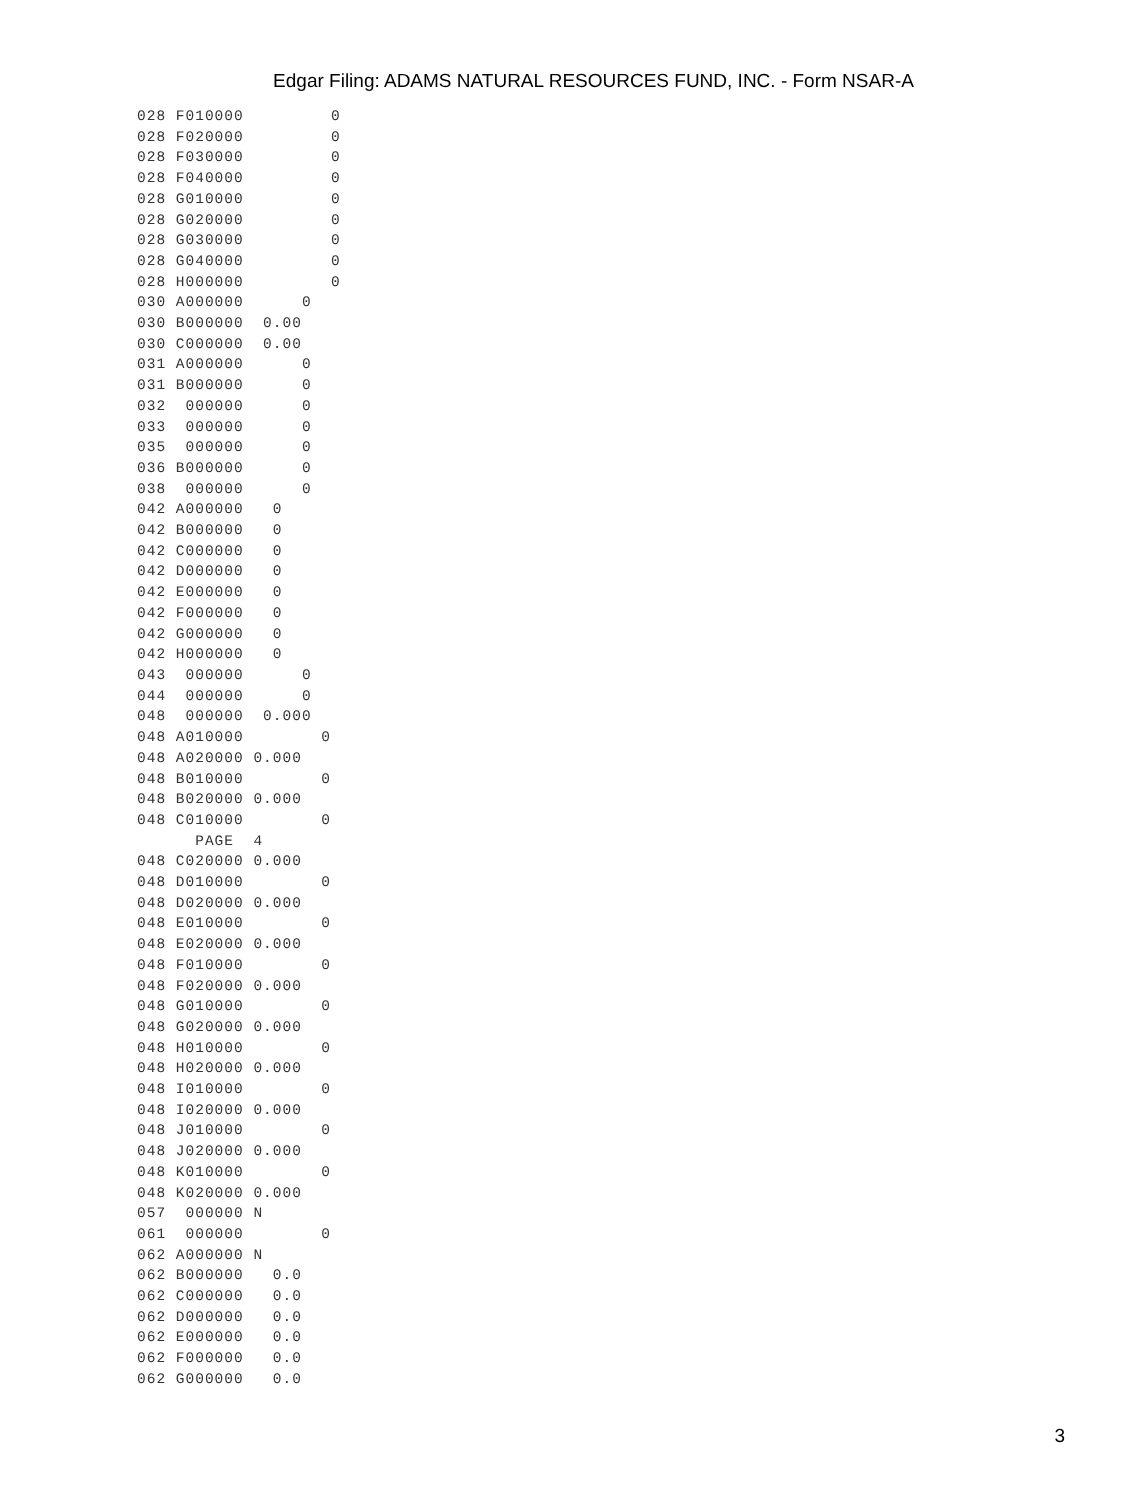Edgar Filing: ADAMS NATURAL RESOURCES FUND, INC. - Form NSAR-A
028 F010000         0
028 F020000         0
028 F030000         0
028 F040000         0
028 G010000         0
028 G020000         0
028 G030000         0
028 G040000         0
028 H000000         0
030 A000000      0
030 B000000  0.00
030 C000000  0.00
031 A000000      0
031 B000000      0
032  000000      0
033  000000      0
035  000000      0
036 B000000      0
038  000000      0
042 A000000   0
042 B000000   0
042 C000000   0
042 D000000   0
042 E000000   0
042 F000000   0
042 G000000   0
042 H000000   0
043  000000      0
044  000000      0
048  000000  0.000
048 A010000        0
048 A020000 0.000
048 B010000        0
048 B020000 0.000
048 C010000        0
      PAGE  4
048 C020000 0.000
048 D010000        0
048 D020000 0.000
048 E010000        0
048 E020000 0.000
048 F010000        0
048 F020000 0.000
048 G010000        0
048 G020000 0.000
048 H010000        0
048 H020000 0.000
048 I010000        0
048 I020000 0.000
048 J010000        0
048 J020000 0.000
048 K010000        0
048 K020000 0.000
057  000000 N
061  000000        0
062 A000000 N
062 B000000   0.0
062 C000000   0.0
062 D000000   0.0
062 E000000   0.0
062 F000000   0.0
062 G000000   0.0
3